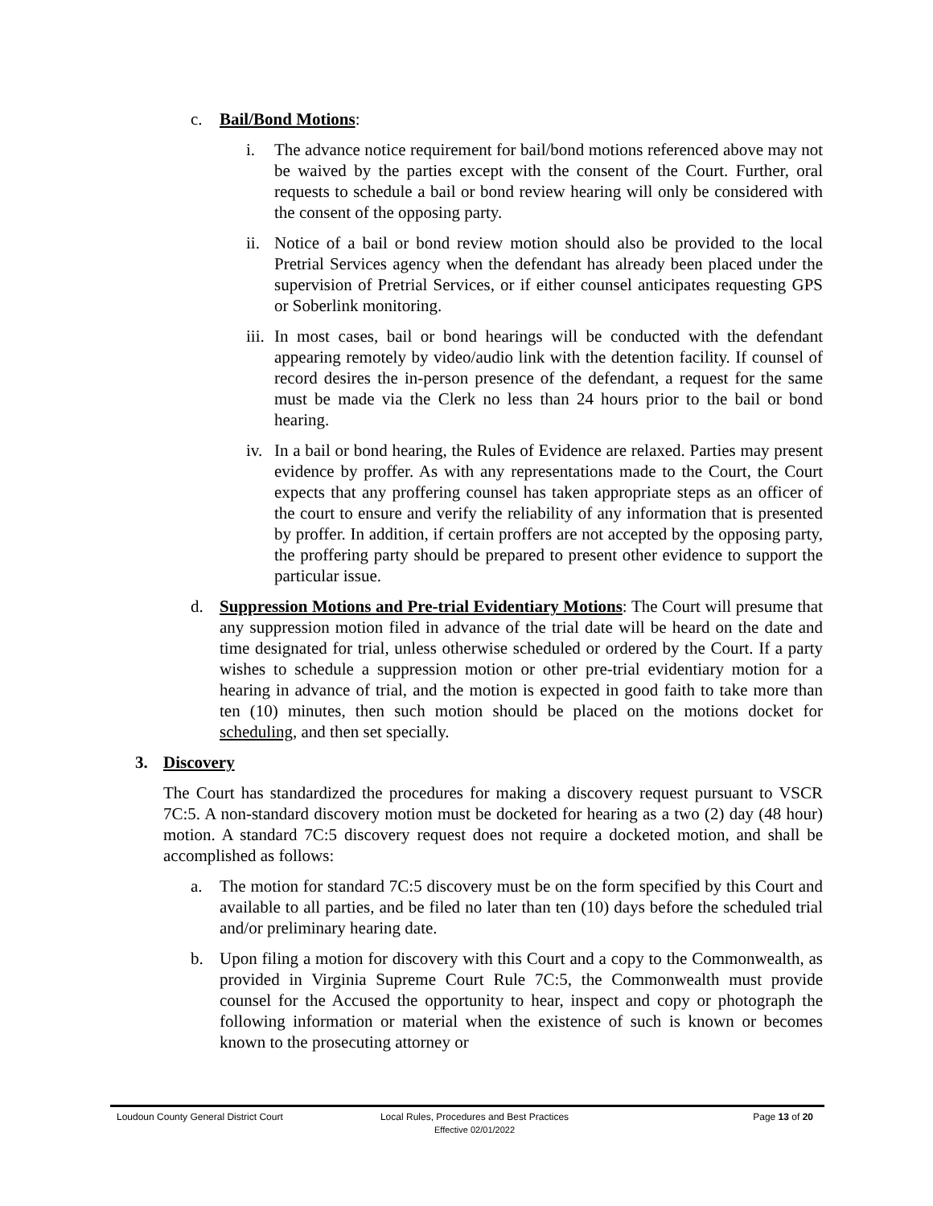c. Bail/Bond Motions:
i. The advance notice requirement for bail/bond motions referenced above may not be waived by the parties except with the consent of the Court. Further, oral requests to schedule a bail or bond review hearing will only be considered with the consent of the opposing party.
ii. Notice of a bail or bond review motion should also be provided to the local Pretrial Services agency when the defendant has already been placed under the supervision of Pretrial Services, or if either counsel anticipates requesting GPS or Soberlink monitoring.
iii. In most cases, bail or bond hearings will be conducted with the defendant appearing remotely by video/audio link with the detention facility. If counsel of record desires the in-person presence of the defendant, a request for the same must be made via the Clerk no less than 24 hours prior to the bail or bond hearing.
iv. In a bail or bond hearing, the Rules of Evidence are relaxed. Parties may present evidence by proffer. As with any representations made to the Court, the Court expects that any proffering counsel has taken appropriate steps as an officer of the court to ensure and verify the reliability of any information that is presented by proffer. In addition, if certain proffers are not accepted by the opposing party, the proffering party should be prepared to present other evidence to support the particular issue.
d. Suppression Motions and Pre-trial Evidentiary Motions: The Court will presume that any suppression motion filed in advance of the trial date will be heard on the date and time designated for trial, unless otherwise scheduled or ordered by the Court. If a party wishes to schedule a suppression motion or other pre-trial evidentiary motion for a hearing in advance of trial, and the motion is expected in good faith to take more than ten (10) minutes, then such motion should be placed on the motions docket for scheduling, and then set specially.
3. Discovery
The Court has standardized the procedures for making a discovery request pursuant to VSCR 7C:5. A non-standard discovery motion must be docketed for hearing as a two (2) day (48 hour) motion. A standard 7C:5 discovery request does not require a docketed motion, and shall be accomplished as follows:
a. The motion for standard 7C:5 discovery must be on the form specified by this Court and available to all parties, and be filed no later than ten (10) days before the scheduled trial and/or preliminary hearing date.
b. Upon filing a motion for discovery with this Court and a copy to the Commonwealth, as provided in Virginia Supreme Court Rule 7C:5, the Commonwealth must provide counsel for the Accused the opportunity to hear, inspect and copy or photograph the following information or material when the existence of such is known or becomes known to the prosecuting attorney or
Loudoun County General District Court Local Rules, Procedures and Best Practices
Effective 02/01/2022 Page 13 of 20